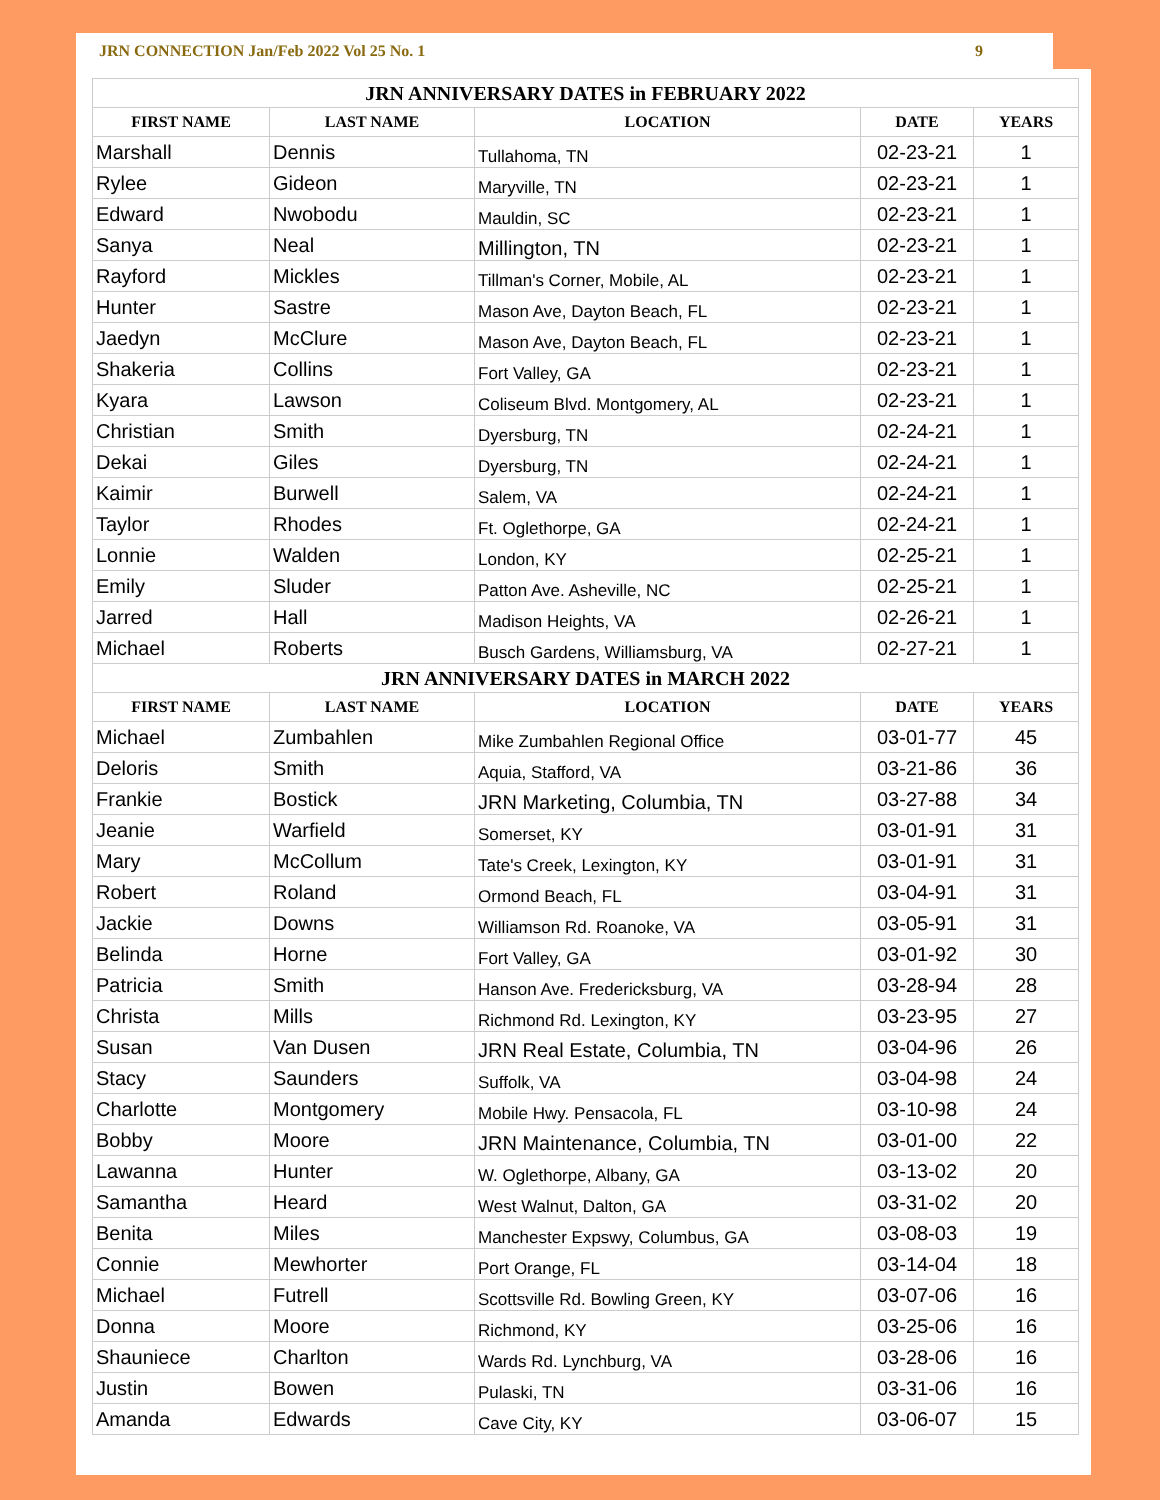JRN CONNECTION Jan/Feb 2022 Vol 25 No. 1 9
| JRN ANNIVERSARY DATES in FEBRUARY 2022 | | | | |
| --- | --- | --- | --- | --- |
| FIRST NAME | LAST NAME | LOCATION | DATE | YEARS |
| Marshall | Dennis | Tullahoma, TN | 02-23-21 | 1 |
| Rylee | Gideon | Maryville, TN | 02-23-21 | 1 |
| Edward | Nwobodu | Mauldin, SC | 02-23-21 | 1 |
| Sanya | Neal | Millington, TN | 02-23-21 | 1 |
| Rayford | Mickles | Tillman's Corner, Mobile, AL | 02-23-21 | 1 |
| Hunter | Sastre | Mason Ave, Dayton Beach, FL | 02-23-21 | 1 |
| Jaedyn | McClure | Mason Ave, Dayton Beach, FL | 02-23-21 | 1 |
| Shakeria | Collins | Fort Valley, GA | 02-23-21 | 1 |
| Kyara | Lawson | Coliseum Blvd. Montgomery, AL | 02-23-21 | 1 |
| Christian | Smith | Dyersburg, TN | 02-24-21 | 1 |
| Dekai | Giles | Dyersburg, TN | 02-24-21 | 1 |
| Kaimir | Burwell | Salem, VA | 02-24-21 | 1 |
| Taylor | Rhodes | Ft. Oglethorpe, GA | 02-24-21 | 1 |
| Lonnie | Walden | London, KY | 02-25-21 | 1 |
| Emily | Sluder | Patton Ave. Asheville, NC | 02-25-21 | 1 |
| Jarred | Hall | Madison Heights, VA | 02-26-21 | 1 |
| Michael | Roberts | Busch Gardens, Williamsburg, VA | 02-27-21 | 1 |
| JRN ANNIVERSARY DATES in MARCH 2022 | | | | |
| FIRST NAME | LAST NAME | LOCATION | DATE | YEARS |
| Michael | Zumbahlen | Mike Zumbahlen Regional Office | 03-01-77 | 45 |
| Deloris | Smith | Aquia, Stafford, VA | 03-21-86 | 36 |
| Frankie | Bostick | JRN Marketing, Columbia, TN | 03-27-88 | 34 |
| Jeanie | Warfield | Somerset, KY | 03-01-91 | 31 |
| Mary | McCollum | Tate's Creek, Lexington, KY | 03-01-91 | 31 |
| Robert | Roland | Ormond Beach, FL | 03-04-91 | 31 |
| Jackie | Downs | Williamson Rd. Roanoke, VA | 03-05-91 | 31 |
| Belinda | Horne | Fort Valley, GA | 03-01-92 | 30 |
| Patricia | Smith | Hanson Ave. Fredericksburg, VA | 03-28-94 | 28 |
| Christa | Mills | Richmond Rd. Lexington, KY | 03-23-95 | 27 |
| Susan | Van Dusen | JRN Real Estate, Columbia, TN | 03-04-96 | 26 |
| Stacy | Saunders | Suffolk, VA | 03-04-98 | 24 |
| Charlotte | Montgomery | Mobile Hwy. Pensacola, FL | 03-10-98 | 24 |
| Bobby | Moore | JRN Maintenance, Columbia, TN | 03-01-00 | 22 |
| Lawanna | Hunter | W. Oglethorpe, Albany, GA | 03-13-02 | 20 |
| Samantha | Heard | West Walnut, Dalton, GA | 03-31-02 | 20 |
| Benita | Miles | Manchester Expswy, Columbus, GA | 03-08-03 | 19 |
| Connie | Mewhorter | Port Orange, FL | 03-14-04 | 18 |
| Michael | Futrell | Scottsville Rd. Bowling Green, KY | 03-07-06 | 16 |
| Donna | Moore | Richmond, KY | 03-25-06 | 16 |
| Shauniece | Charlton | Wards Rd. Lynchburg, VA | 03-28-06 | 16 |
| Justin | Bowen | Pulaski, TN | 03-31-06 | 16 |
| Amanda | Edwards | Cave City, KY | 03-06-07 | 15 |